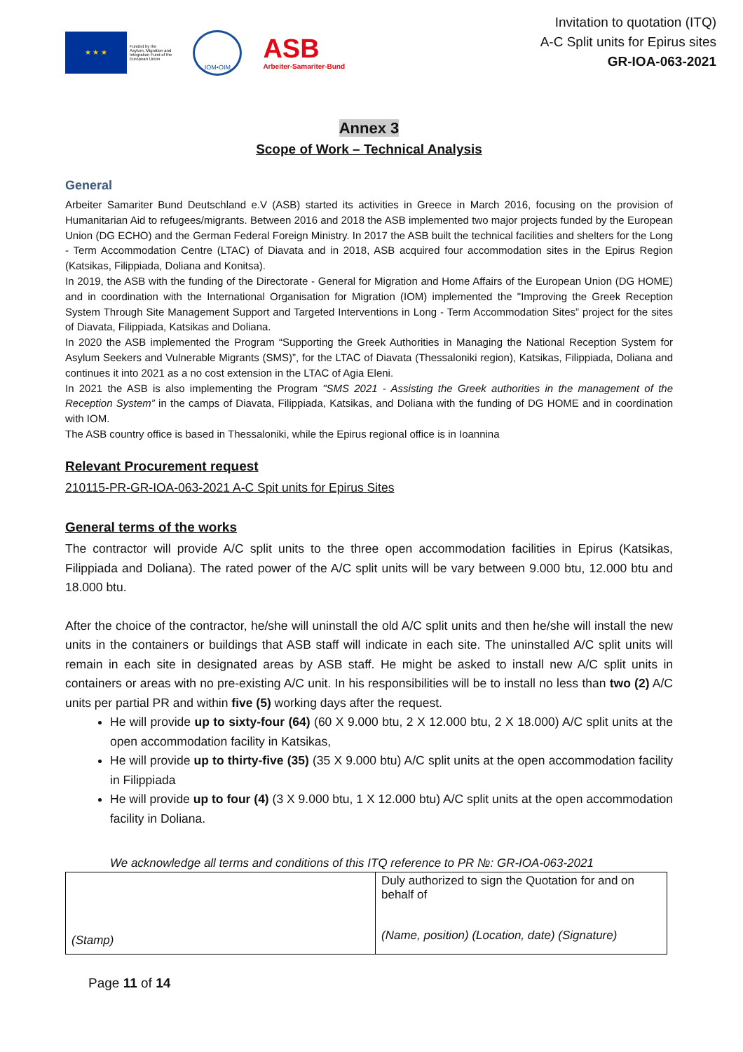★ ★ ★
Funded by the
Asylum, Migration and
Integration Fund of the
European Union
IOM•OIM
ASB
Arbeiter-Samariter-Bund
Invitation to quotation (ITQ)
A-C Split units for Epirus sites
GR-IOA-063-2021
Annex 3
Scope of Work – Technical Analysis
General
Arbeiter Samariter Bund Deutschland e.V (ASB) started its activities in Greece in March 2016, focusing on the provision of Humanitarian Aid to refugees/migrants. Between 2016 and 2018 the ASB implemented two major projects funded by the European Union (DG ECHO) and the German Federal Foreign Ministry. In 2017 the ASB built the technical facilities and shelters for the Long - Term Accommodation Centre (LTAC) of Diavata and in 2018, ASB acquired four accommodation sites in the Epirus Region (Katsikas, Filippiada, Doliana and Konitsa).
In 2019, the ASB with the funding of the Directorate - General for Migration and Home Affairs of the European Union (DG HOME) and in coordination with the International Organisation for Migration (IOM) implemented the "Improving the Greek Reception System Through Site Management Support and Targeted Interventions in Long - Term Accommodation Sites” project for the sites of Diavata, Filippiada, Katsikas and Doliana.
In 2020 the ASB implemented the Program “Supporting the Greek Authorities in Managing the National Reception System for Asylum Seekers and Vulnerable Migrants (SMS)”, for the LTAC of Diavata (Thessaloniki region), Katsikas, Filippiada, Doliana and continues it into 2021 as a no cost extension in the LTAC of Agia Eleni.
In 2021 the ASB is also implementing the Program "SMS 2021 - Assisting the Greek authorities in the management of the Reception System” in the camps of Diavata, Filippiada, Katsikas, and Doliana with the funding of DG HOME and in coordination with IOM.
The ASB country office is based in Thessaloniki, while the Epirus regional office is in Ioannina
Relevant Procurement request
210115-PR-GR-IOA-063-2021 A-C Spit units for Epirus Sites
General terms of the works
The contractor will provide A/C split units to the three open accommodation facilities in Epirus (Katsikas, Filippiada and Doliana). The rated power of the A/C split units will be vary between 9.000 btu, 12.000 btu and 18.000 btu.
After the choice of the contractor, he/she will uninstall the old A/C split units and then he/she will install the new units in the containers or buildings that ASB staff will indicate in each site. The uninstalled A/C split units will remain in each site in designated areas by ASB staff. He might be asked to install new A/C split units in containers or areas with no pre-existing A/C unit. In his responsibilities will be to install no less than two (2) A/C units per partial PR and within five (5) working days after the request.
He will provide up to sixty-four (64) (60 X 9.000 btu, 2 X 12.000 btu, 2 X 18.000) A/C split units at the open accommodation facility in Katsikas,
He will provide up to thirty-five (35) (35 X 9.000 btu) A/C split units at the open accommodation facility in Filippiada
He will provide up to four (4) (3 X 9.000 btu, 1 X 12.000 btu) A/C split units at the open accommodation facility in Doliana.
We acknowledge all terms and conditions of this ITQ reference to PR №: GR-IOA-063-2021
| (Stamp) | Duly authorized to sign the Quotation for and on behalf of (Name, position) (Location, date) (Signature) |
Page 11 of 14